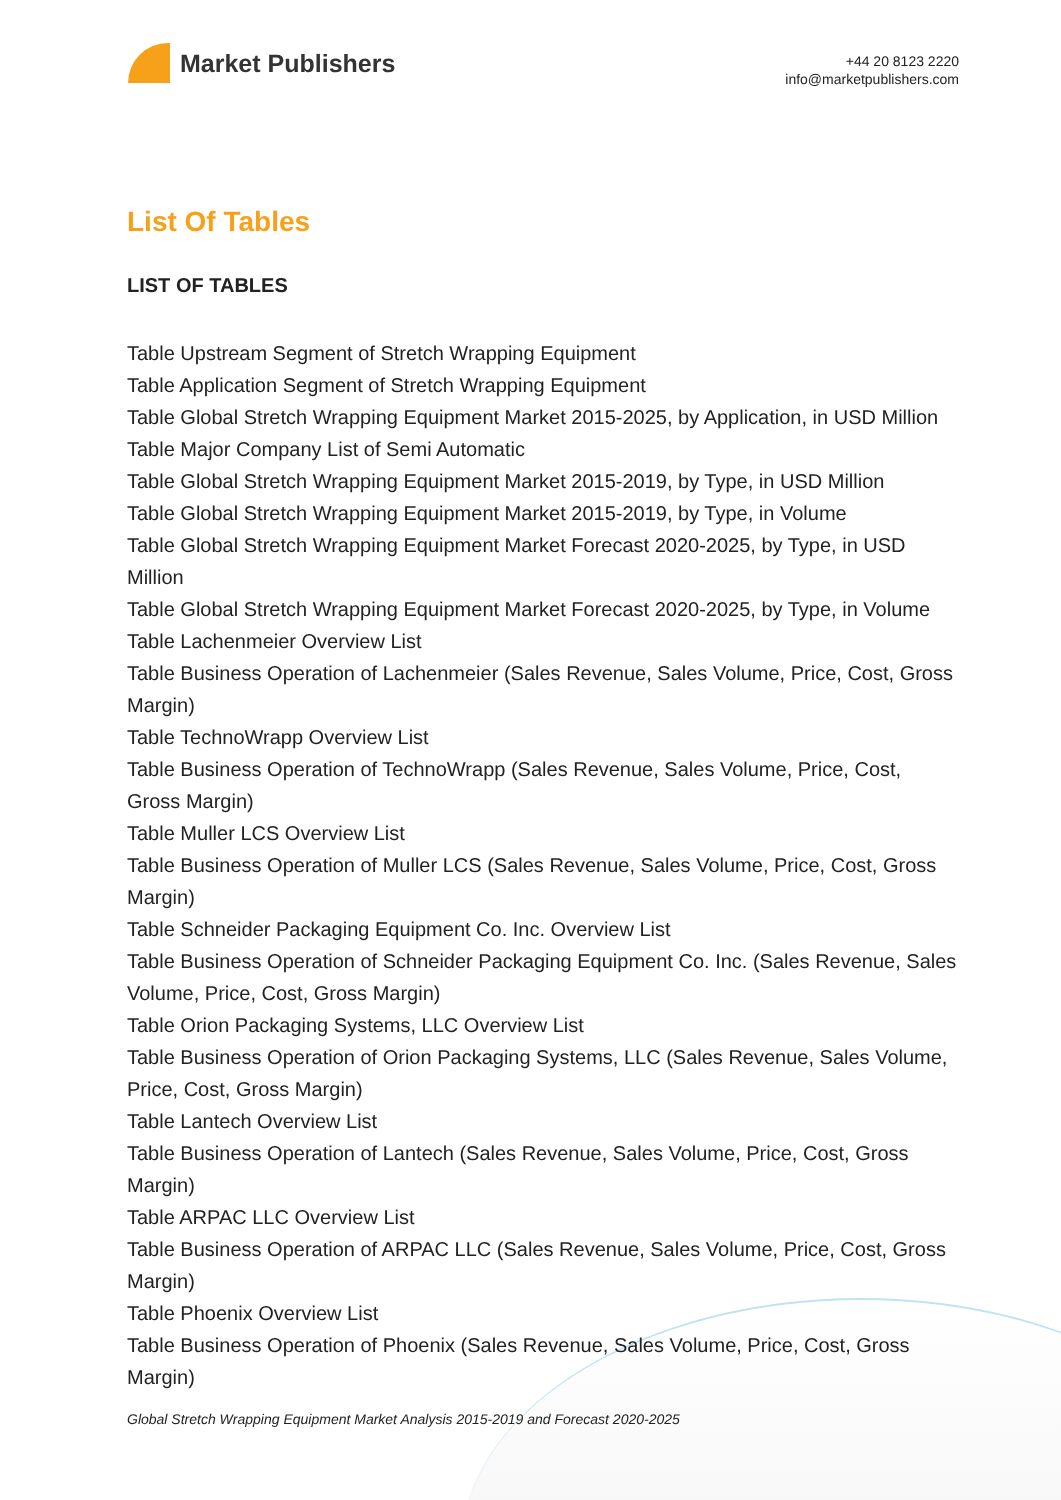Market Publishers
+44 20 8123 2220
info@marketpublishers.com
List Of Tables
LIST OF TABLES
Table Upstream Segment of Stretch Wrapping Equipment
Table Application Segment of Stretch Wrapping Equipment
Table Global Stretch Wrapping Equipment Market 2015-2025, by Application, in USD Million
Table Major Company List of Semi Automatic
Table Global Stretch Wrapping Equipment Market 2015-2019, by Type, in USD Million
Table Global Stretch Wrapping Equipment Market 2015-2019, by Type, in Volume
Table Global Stretch Wrapping Equipment Market Forecast 2020-2025, by Type, in USD Million
Table Global Stretch Wrapping Equipment Market Forecast 2020-2025, by Type, in Volume
Table Lachenmeier Overview List
Table Business Operation of Lachenmeier (Sales Revenue, Sales Volume, Price, Cost, Gross Margin)
Table TechnoWrapp Overview List
Table Business Operation of TechnoWrapp (Sales Revenue, Sales Volume, Price, Cost, Gross Margin)
Table Muller LCS Overview List
Table Business Operation of Muller LCS (Sales Revenue, Sales Volume, Price, Cost, Gross Margin)
Table Schneider Packaging Equipment Co. Inc. Overview List
Table Business Operation of Schneider Packaging Equipment Co. Inc. (Sales Revenue, Sales Volume, Price, Cost, Gross Margin)
Table Orion Packaging Systems, LLC Overview List
Table Business Operation of Orion Packaging Systems, LLC (Sales Revenue, Sales Volume, Price, Cost, Gross Margin)
Table Lantech Overview List
Table Business Operation of Lantech (Sales Revenue, Sales Volume, Price, Cost, Gross Margin)
Table ARPAC LLC Overview List
Table Business Operation of ARPAC LLC (Sales Revenue, Sales Volume, Price, Cost, Gross Margin)
Table Phoenix Overview List
Table Business Operation of Phoenix (Sales Revenue, Sales Volume, Price, Cost, Gross Margin)
Global Stretch Wrapping Equipment Market Analysis 2015-2019 and Forecast 2020-2025